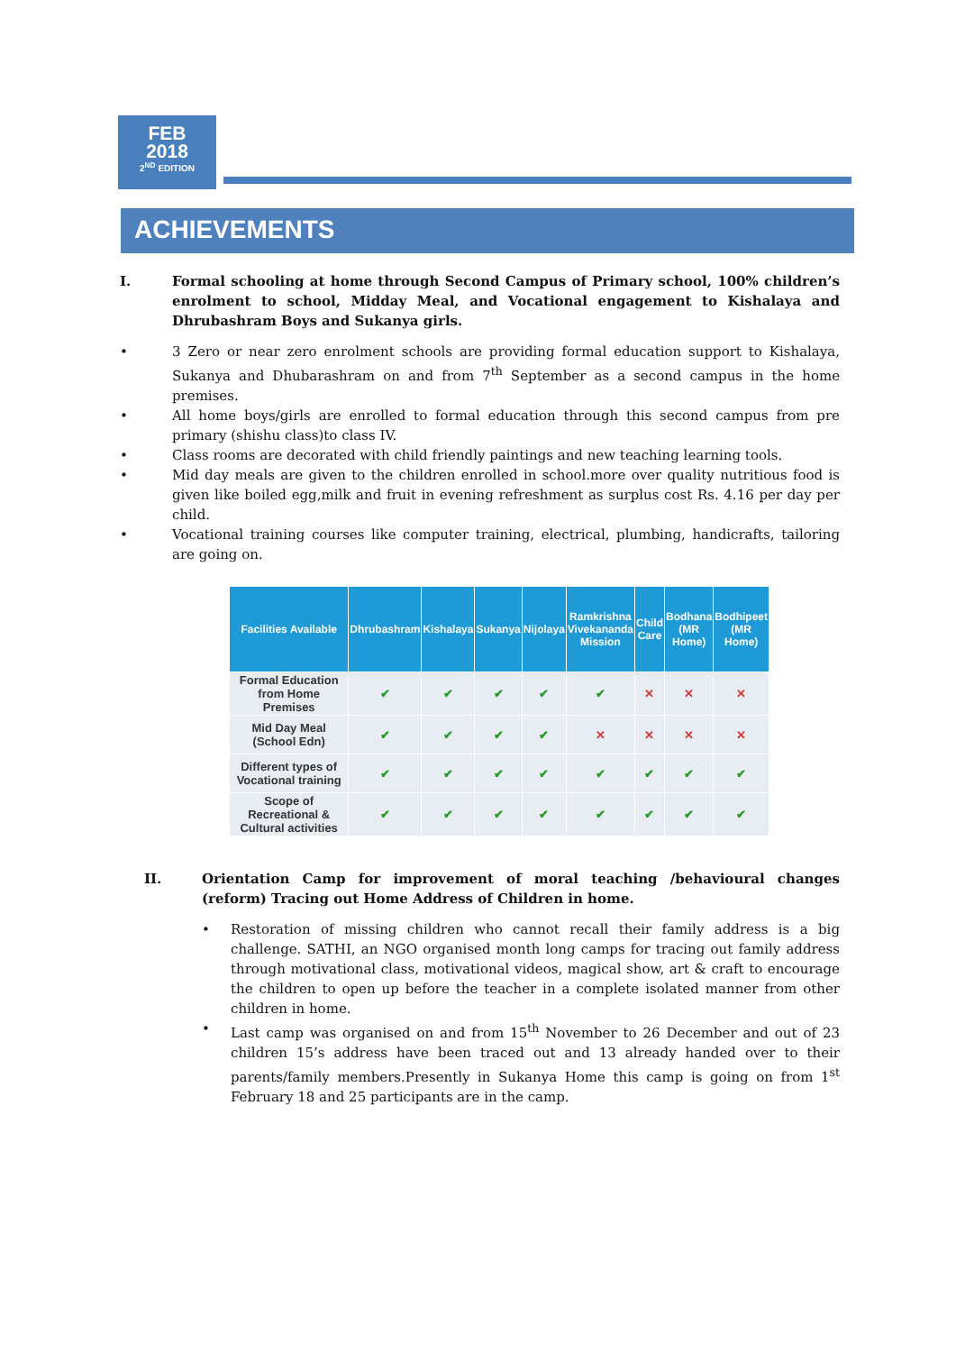FEB
2018
2<sup>ND</sup> EDITION
ACHIEVEMENTS
I. Formal schooling at home through Second Campus of Primary school, 100% children’s enrolment to school, Midday Meal, and Vocational engagement to Kishalaya and Dhrubashram Boys and Sukanya girls.
• 3 Zero or near zero enrolment schools are providing formal education support to Kishalaya, Sukanya and Dhubarashram on and from 7<sup>th</sup> September as a second campus in the home premises.
• All home boys/girls are enrolled to formal education through this second campus from pre primary (shishu class)to class IV.
• Class rooms are decorated with child friendly paintings and new teaching learning tools.
• Mid day meals are given to the children enrolled in school.more over quality nutritious food is given like boiled egg,milk and fruit in evening refreshment as surplus cost Rs. 4.16 per day per child.
• Vocational training courses like computer training, electrical, plumbing, handicrafts, tailoring are going on.
| Facilities Available | Dhrubashram | Kishalaya | Sukanya | Nijolaya | Ramkrishna Vivekananda Mission | Child Care | Bodhana (MR Home) | Bodhipeet (MR Home) |
| --- | --- | --- | --- | --- | --- | --- | --- | --- |
| Formal Education from Home Premises | ✔ | ✔ | ✔ | ✔ | ✔ | ✕ | ✕ | ✕ |
| Mid Day Meal (School Edn) | ✔ | ✔ | ✔ | ✔ | ✕ | ✕ | ✕ | ✕ |
| Different types of Vocational training | ✔ | ✔ | ✔ | ✔ | ✔ | ✔ | ✔ | ✔ |
| Scope of Recreational & Cultural activities | ✔ | ✔ | ✔ | ✔ | ✔ | ✔ | ✔ | ✔ |
II. Orientation Camp for improvement of moral teaching /behavioural changes (reform) Tracing out Home Address of Children in home.
• Restoration of missing children who cannot recall their family address is a big challenge. SATHI, an NGO organised month long camps for tracing out family address through motivational class, motivational videos, magical show, art & craft to encourage the children to open up before the teacher in a complete isolated manner from other children in home.
• Last camp was organised on and from 15<sup>th</sup> November to 26 December and out of 23 children 15’s address have been traced out and 13 already handed over to their parents/family members.Presently in Sukanya Home this camp is going on from 1<sup>st</sup> February 18 and 25 participants are in the camp.